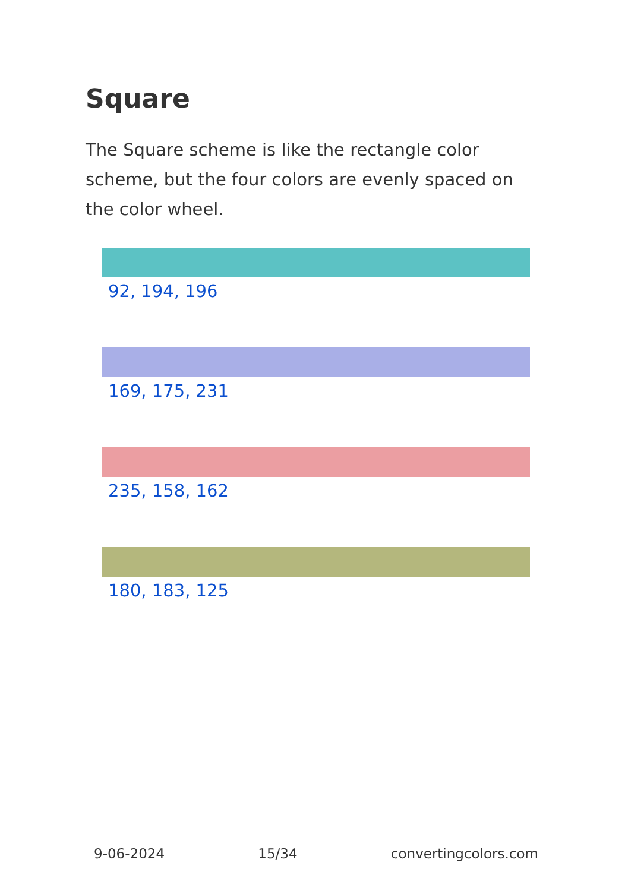Square
The Square scheme is like the rectangle color scheme, but the four colors are evenly spaced on the color wheel.
92, 194, 196
169, 175, 231
235, 158, 162
180, 183, 125
9-06-2024 15/34 convertingcolors.com